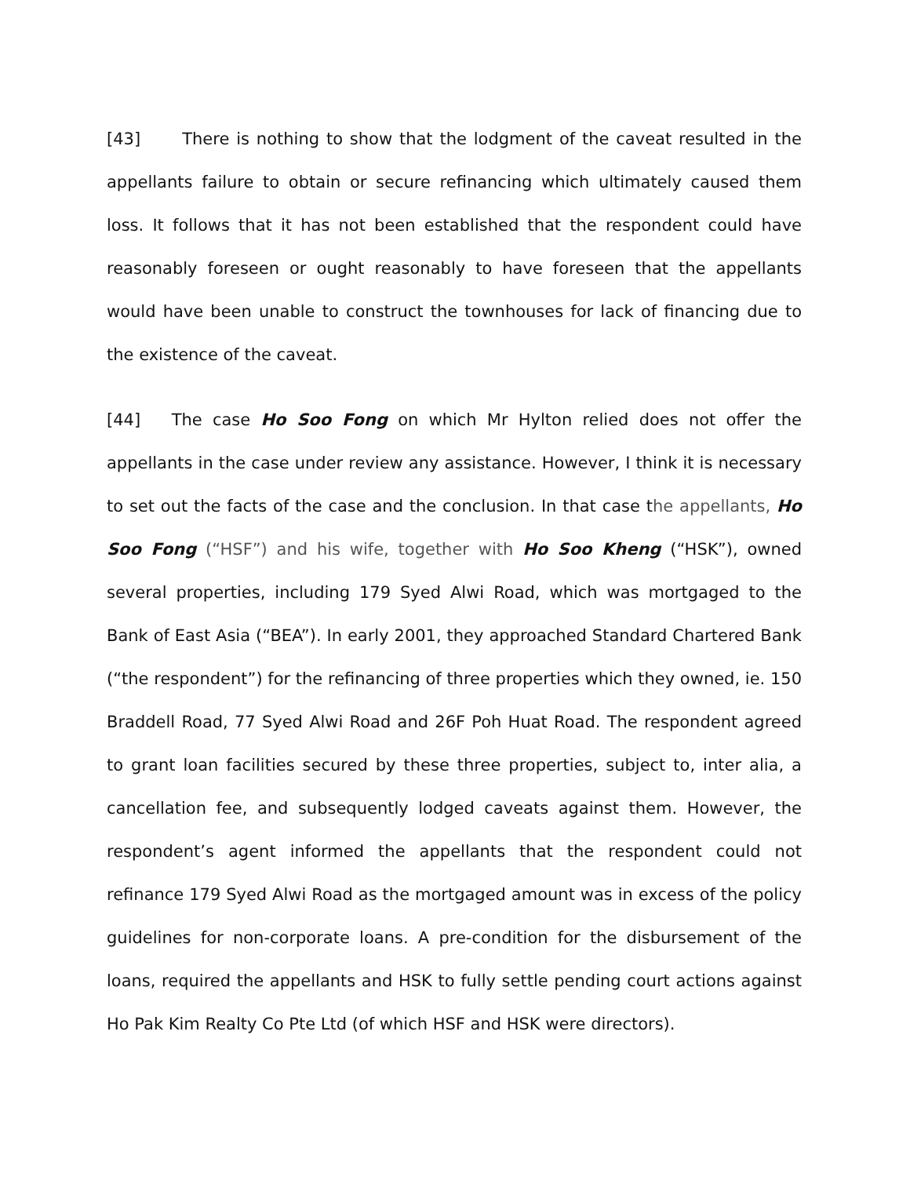[43] There is nothing to show that the lodgment of the caveat resulted in the appellants failure to obtain or secure refinancing which ultimately caused them loss. It follows that it has not been established that the respondent could have reasonably foreseen or ought reasonably to have foreseen that the appellants would have been unable to construct the townhouses for lack of financing due to the existence of the caveat.
[44] The case Ho Soo Fong on which Mr Hylton relied does not offer the appellants in the case under review any assistance. However, I think it is necessary to set out the facts of the case and the conclusion. In that case the appellants, Ho Soo Fong (“HSF”) and his wife, together with Ho Soo Kheng (“HSK”), owned several properties, including 179 Syed Alwi Road, which was mortgaged to the Bank of East Asia (“BEA”). In early 2001, they approached Standard Chartered Bank (“the respondent”) for the refinancing of three properties which they owned, ie. 150 Braddell Road, 77 Syed Alwi Road and 26F Poh Huat Road. The respondent agreed to grant loan facilities secured by these three properties, subject to, inter alia, a cancellation fee, and subsequently lodged caveats against them. However, the respondent’s agent informed the appellants that the respondent could not refinance 179 Syed Alwi Road as the mortgaged amount was in excess of the policy guidelines for non-corporate loans. A pre-condition for the disbursement of the loans, required the appellants and HSK to fully settle pending court actions against Ho Pak Kim Realty Co Pte Ltd (of which HSF and HSK were directors).